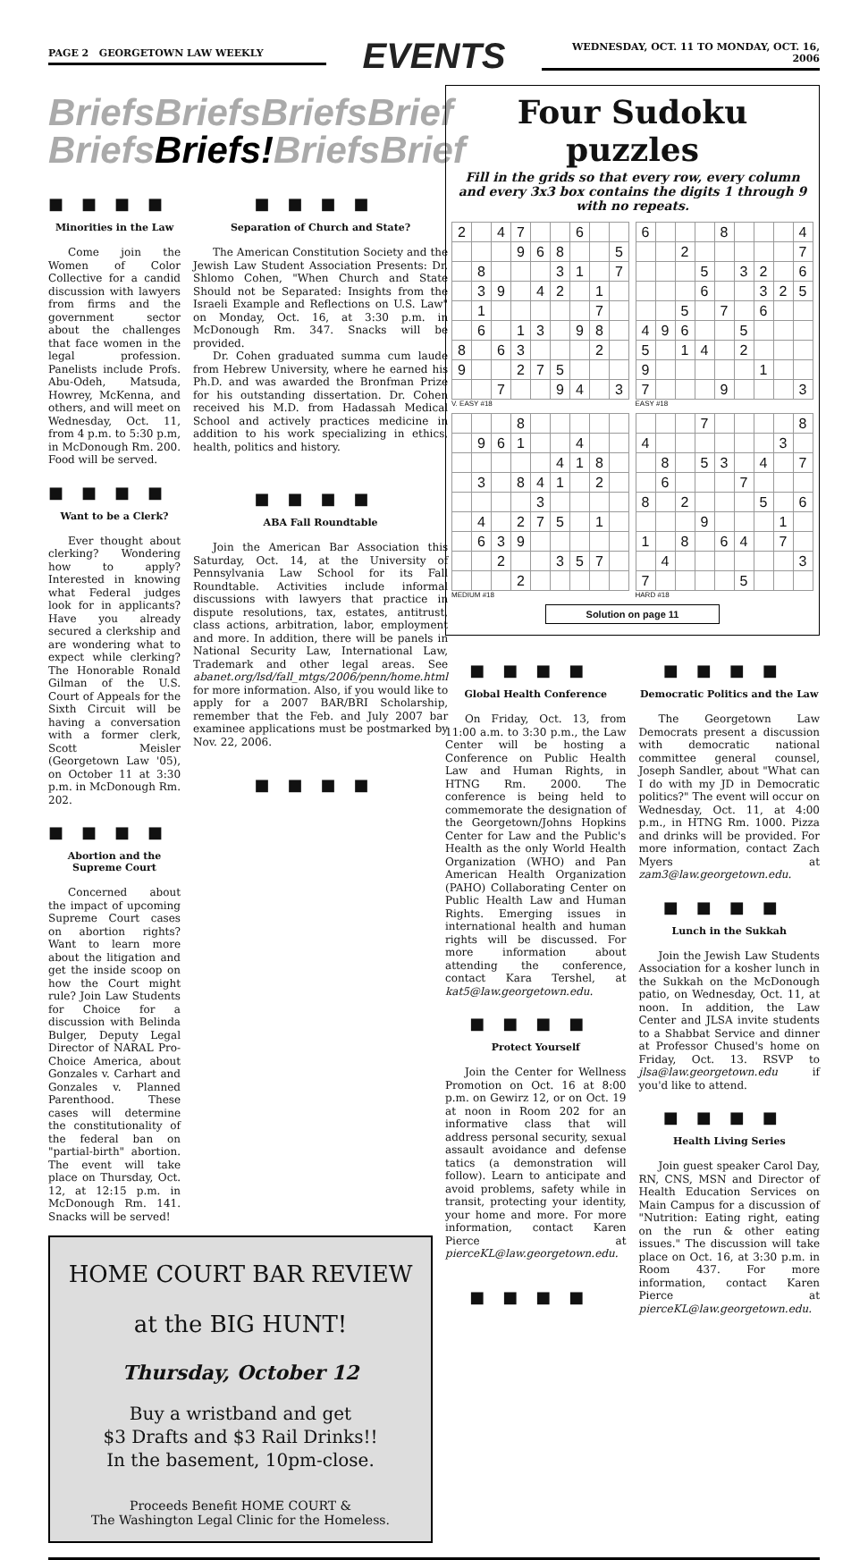PAGE 2 GEORGETOWN LAW WEEKLY
EVENTS
WEDNESDAY, OCT. 11 TO MONDAY, OCT. 16, 2006
BriefsBriefsBriefsBrief
BriefsBriefs!BriefsBrief
■■■■
Minorities in the Law
Come join the Women of Color Collective for a candid discussion with lawyers from firms and the government sector about the challenges that face women in the legal profession. Panelists include Profs. Abu-Odeh, Matsuda, Howrey, McKenna, and others, and will meet on Wednesday, Oct. 11, from 4 p.m. to 5:30 p.m, in McDonough Rm. 200. Food will be served.
■■■■
Want to be a Clerk?
Ever thought about clerking? Wondering how to apply? Interested in knowing what Federal judges look for in applicants? Have you already secured a clerkship and are wondering what to expect while clerking? The Honorable Ronald Gilman of the U.S. Court of Appeals for the Sixth Circuit will be having a conversation with a former clerk, Scott Meisler (Georgetown Law '05), on October 11 at 3:30 p.m. in McDonough Rm. 202.
■■■■
Abortion and the Supreme Court
Concerned about the impact of upcoming Supreme Court cases on abortion rights? Want to learn more about the litigation and get the inside scoop on how the Court might rule? Join Law Students for Choice for a discussion with Belinda Bulger, Deputy Legal Director of NARAL Pro-Choice America, about Gonzales v. Carhart and Gonzales v. Planned Parenthood. These cases will determine the constitutionality of the federal ban on "partial-birth" abortion. The event will take place on Thursday, Oct. 12, at 12:15 p.m. in McDonough Rm. 141. Snacks will be served!
■■■■
Separation of Church and State?
The American Constitution Society and the Jewish Law Student Association Presents: Dr. Shlomo Cohen, "When Church and State Should not be Separated: Insights from the Israeli Example and Reflections on U.S. Law" on Monday, Oct. 16, at 3:30 p.m. in McDonough Rm. 347. Snacks will be provided.
Dr. Cohen graduated summa cum laude from Hebrew University, where he earned his Ph.D. and was awarded the Bronfman Prize for his outstanding dissertation. Dr. Cohen received his M.D. from Hadassah Medical School and actively practices medicine in addition to his work specializing in ethics, health, politics and history.
■■■■
ABA Fall Roundtable
Join the American Bar Association this Saturday, Oct. 14, at the University of Pennsylvania Law School for its Fall Roundtable. Activities include informal discussions with lawyers that practice in dispute resolutions, tax, estates, antitrust, class actions, arbitration, labor, employment and more. In addition, there will be panels in National Security Law, International Law, Trademark and other legal areas. See abanet.org/lsd/fall_mtgs/2006/penn/home.html for more information. Also, if you would like to apply for a 2007 BAR/BRI Scholarship, remember that the Feb. and July 2007 bar examinee applications must be postmarked by Nov. 22, 2006.
■■■■
HOME COURT BAR REVIEW
at the BIG HUNT!
Thursday, October 12
Buy a wristband and get
$3 Drafts and $3 Rail Drinks!!
In the basement, 10pm-close.
Proceeds Benefit HOME COURT &
The Washington Legal Clinic for the Homeless.
Four Sudoku puzzles
Fill in the grids so that every row, every column and every 3x3 box contains the digits 1 through 9 with no repeats.
| 2 | | 4 | 7 | | | 6 | | |
| | | | 9 | 6 | 8 | | | 5 |
| | 8 | | | | 3 | 1 | | 7 |
| | 3 | 9 | | 4 | 2 | | 1 | |
| | 1 | | | | | | 7 | |
| | 6 | | 1 | 3 | | 9 | 8 | |
| 8 | | 6 | 3 | | | | 2 | |
| 9 | | | 2 | 7 | 5 | | | |
| | | 7 | | | 9 | 4 | | 3 |
V. EASY #18
| 6 | | | | 8 | | | | 4 |
| | | 2 | | | | | | 7 |
| | | | 5 | | 3 | 2 | | 6 |
| | | | 6 | | | 3 | 2 | 5 |
| | | 5 | | 7 | | 6 | | |
| 4 | 9 | 6 | | | 5 | | | |
| 5 | | 1 | 4 | | 2 | | | |
| 9 | | | | | | 1 | | |
| 7 | | | | 9 | | | | 3 |
EASY #18
| | | | 8 | | | | | |
| | 9 | 6 | 1 | | | 4 | | |
| | | | | | 4 | 1 | 8 | |
| | 3 | | 8 | 4 | 1 | | 2 | |
| | | | | 3 | | | | |
| | 4 | | 2 | 7 | 5 | | 1 | |
| | 6 | 3 | 9 | | | | | |
| | | 2 | | | 3 | 5 | 7 | |
| | | | 2 | | | | | |
MEDIUM #18
| | | | 7 | | | | | 8 |
| 4 | | | | | | | 3 | |
| | 8 | | 5 | 3 | | 4 | | 7 |
| | 6 | | | | 7 | | | |
| 8 | | 2 | | | | 5 | | 6 |
| | | | 9 | | | | 1 | |
| 1 | | 8 | | 6 | 4 | | 7 | |
| | 4 | | | | | | | 3 |
| 7 | | | | | 5 | | | |
HARD #18
Solution on page 11
■■■■
Global Health Conference
On Friday, Oct. 13, from 11:00 a.m. to 3:30 p.m., the Law Center will be hosting a Conference on Public Health Law and Human Rights, in HTNG Rm. 2000. The conference is being held to commemorate the designation of the Georgetown/Johns Hopkins Center for Law and the Public's Health as the only World Health Organization (WHO) and Pan American Health Organization (PAHO) Collaborating Center on Public Health Law and Human Rights. Emerging issues in international health and human rights will be discussed. For more information about attending the conference, contact Kara Tershel, at kat5@law.georgetown.edu.
■■■■
Protect Yourself
Join the Center for Wellness Promotion on Oct. 16 at 8:00 p.m. on Gewirz 12, or on Oct. 19 at noon in Room 202 for an informative class that will address personal security, sexual assault avoidance and defense tatics (a demonstration will follow). Learn to anticipate and avoid problems, safety while in transit, protecting your identity, your home and more. For more information, contact Karen Pierce at pierceKL@law.georgetown.edu.
■■■■
■■■■
Democratic Politics and the Law
The Georgetown Law Democrats present a discussion with democratic national committee general counsel, Joseph Sandler, about "What can I do with my JD in Democratic politics?" The event will occur on Wednesday, Oct. 11, at 4:00 p.m., in HTNG Rm. 1000. Pizza and drinks will be provided. For more information, contact Zach Myers at zam3@law.georgetown.edu.
■■■■
Lunch in the Sukkah
Join the Jewish Law Students Association for a kosher lunch in the Sukkah on the McDonough patio, on Wednesday, Oct. 11, at noon. In addition, the Law Center and JLSA invite students to a Shabbat Service and dinner at Professor Chused's home on Friday, Oct. 13. RSVP to jlsa@law.georgetown.edu if you'd like to attend.
■■■■
Health Living Series
Join guest speaker Carol Day, RN, CNS, MSN and Director of Health Education Services on Main Campus for a discussion of "Nutrition: Eating right, eating on the run & other eating issues." The discussion will take place on Oct. 16, at 3:30 p.m. in Room 437. For more information, contact Karen Pierce at pierceKL@law.georgetown.edu.